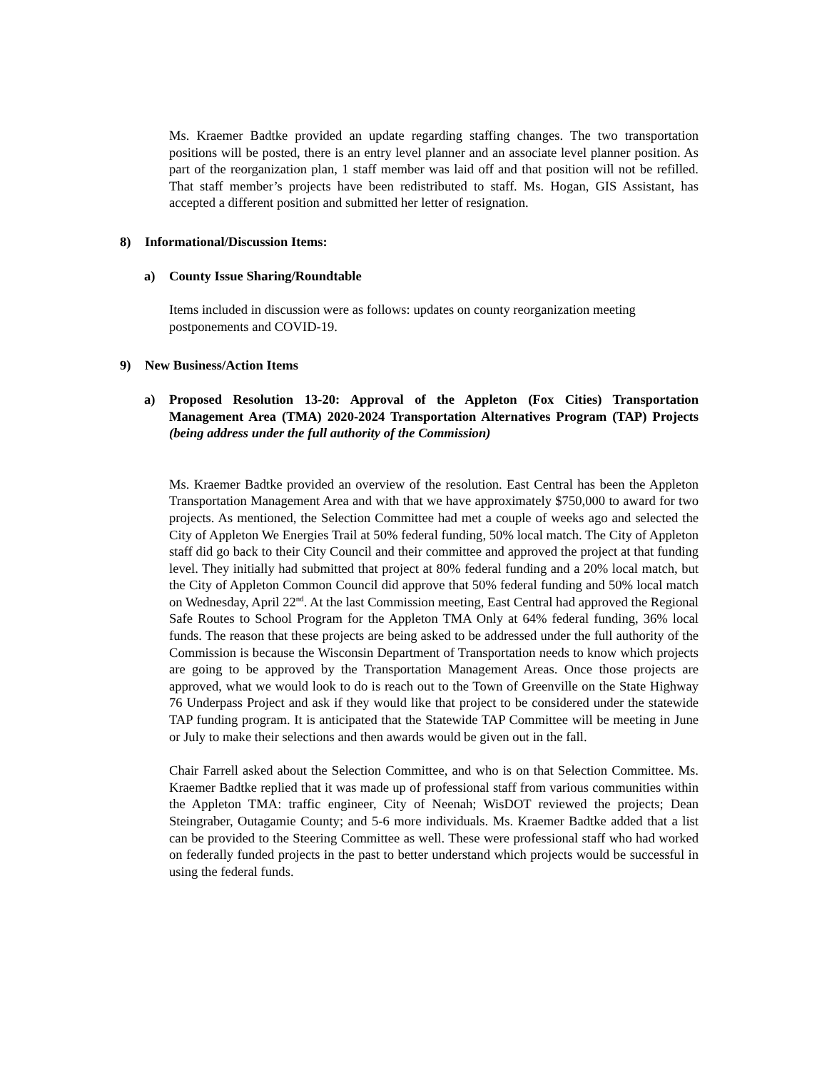Ms. Kraemer Badtke provided an update regarding staffing changes. The two transportation positions will be posted, there is an entry level planner and an associate level planner position. As part of the reorganization plan, 1 staff member was laid off and that position will not be refilled. That staff member’s projects have been redistributed to staff. Ms. Hogan, GIS Assistant, has accepted a different position and submitted her letter of resignation.
8) Informational/Discussion Items:
a) County Issue Sharing/Roundtable
Items included in discussion were as follows: updates on county reorganization meeting postponements and COVID-19.
9) New Business/Action Items
a) Proposed Resolution 13-20: Approval of the Appleton (Fox Cities) Transportation Management Area (TMA) 2020-2024 Transportation Alternatives Program (TAP) Projects (being address under the full authority of the Commission)
Ms. Kraemer Badtke provided an overview of the resolution. East Central has been the Appleton Transportation Management Area and with that we have approximately $750,000 to award for two projects. As mentioned, the Selection Committee had met a couple of weeks ago and selected the City of Appleton We Energies Trail at 50% federal funding, 50% local match. The City of Appleton staff did go back to their City Council and their committee and approved the project at that funding level. They initially had submitted that project at 80% federal funding and a 20% local match, but the City of Appleton Common Council did approve that 50% federal funding and 50% local match on Wednesday, April 22<sup>nd</sup>. At the last Commission meeting, East Central had approved the Regional Safe Routes to School Program for the Appleton TMA Only at 64% federal funding, 36% local funds. The reason that these projects are being asked to be addressed under the full authority of the Commission is because the Wisconsin Department of Transportation needs to know which projects are going to be approved by the Transportation Management Areas. Once those projects are approved, what we would look to do is reach out to the Town of Greenville on the State Highway 76 Underpass Project and ask if they would like that project to be considered under the statewide TAP funding program. It is anticipated that the Statewide TAP Committee will be meeting in June or July to make their selections and then awards would be given out in the fall.
Chair Farrell asked about the Selection Committee, and who is on that Selection Committee. Ms. Kraemer Badtke replied that it was made up of professional staff from various communities within the Appleton TMA: traffic engineer, City of Neenah; WisDOT reviewed the projects; Dean Steingraber, Outagamie County; and 5-6 more individuals. Ms. Kraemer Badtke added that a list can be provided to the Steering Committee as well. These were professional staff who had worked on federally funded projects in the past to better understand which projects would be successful in using the federal funds.